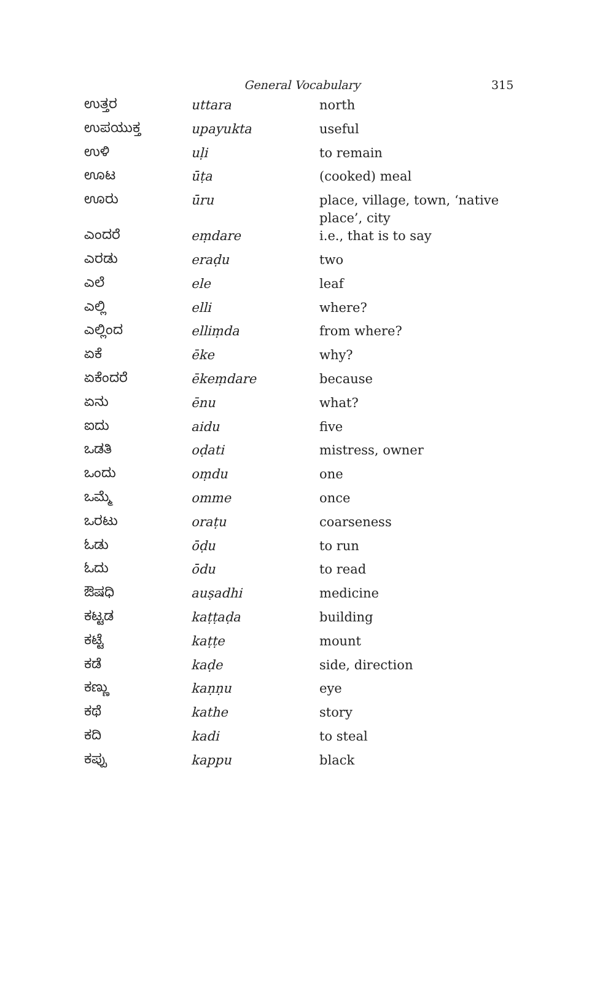General Vocabulary 315
| ಉತ್ತರ | uttara | north |
| ಉಪಯುಕ್ತ | upayukta | useful |
| ಉಳಿ | uḷi | to remain |
| ಊಟ | ūṭa | (cooked) meal |
| ಊರು | ūru | place, village, town, ‘native place’, city |
| ಎಂದರೆ | eṃdare | i.e., that is to say |
| ಎರಡು | eraḍu | two |
| ಎಲೆ | ele | leaf |
| ಎಲ್ಲಿ | elli | where? |
| ಎಲ್ಲಿಂದ | elliṃda | from where? |
| ಏಕೆ | ēke | why? |
| ಏಕೆಂದರೆ | ēkeṃdare | because |
| ಏನು | ēnu | what? |
| ಐದು | aidu | five |
| ಒಡತಿ | oḍati | mistress, owner |
| ಒಂದು | oṃdu | one |
| ಒಮ್ಮೆ | omme | once |
| ಒರಟು | oraṭu | coarseness |
| ಓಡು | ōḍu | to run |
| ಓದು | ōdu | to read |
| ಔಷಧಿ | auṣadhi | medicine |
| ಕಟ್ಟಡ | kaṭṭaḍa | building |
| ಕಟ್ಟೆ | kaṭṭe | mount |
| ಕಡೆ | kaḍe | side, direction |
| ಕಣ್ಣು | kaṇṇu | eye |
| ಕಥೆ | kathe | story |
| ಕದಿ | kadi | to steal |
| ಕಪ್ಪು | kappu | black |